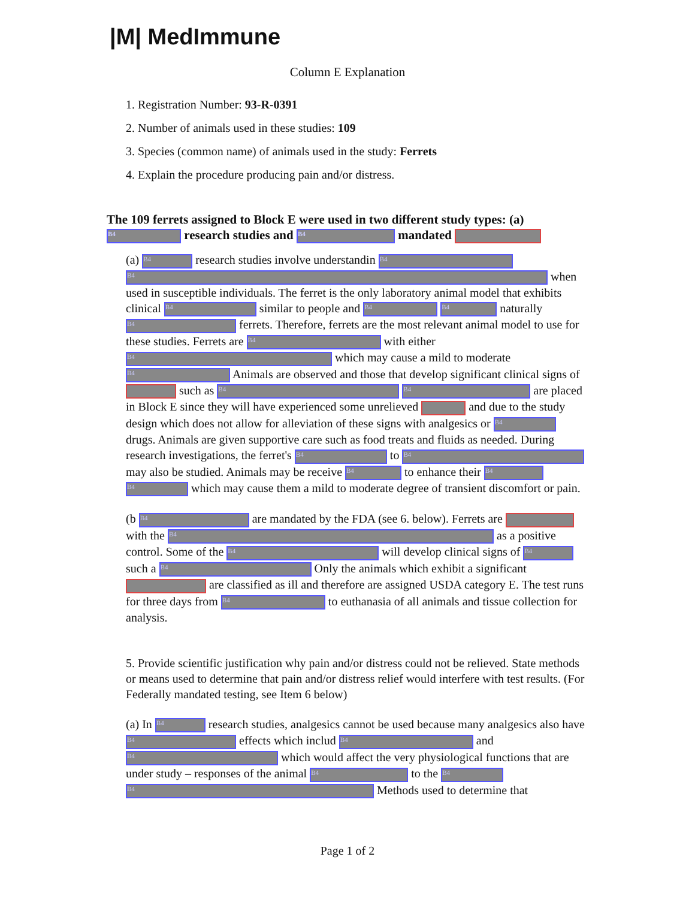|M| MedImmune
Column E Explanation
1. Registration Number: 93-R-0391
2. Number of animals used in these studies: 109
3. Species (common name) of animals used in the study: Ferrets
4. Explain the procedure producing pain and/or distress.
The 109 ferrets assigned to Block E were used in two different study types: (a) B4 research studies and B4 mandated
(a) B4 research studies involve understandin B4 B4 when used in susceptible individuals. The ferret is the only laboratory animal model that exhibits clinical B4 similar to people and B4 B4 naturally B4 ferrets. Therefore, ferrets are the most relevant animal model to use for these studies. Ferrets are B4 with either B4 which may cause a mild to moderate B4 Animals are observed and those that develop significant clinical signs of such as B4 B4 are placed in Block E since they will have experienced some unrelieved and due to the study design which does not allow for alleviation of these signs with analgesics or B4 drugs. Animals are given supportive care such as food treats and fluids as needed. During research investigations, the ferret's B4 to B4 may also be studied. Animals may be receive B4 to enhance their B4 B4 which may cause them a mild to moderate degree of transient discomfort or pain.
(b B4 are mandated by the FDA (see 6. below). Ferrets are with the B4 as a positive control. Some of the B4 will develop clinical signs of B4 such a B4 Only the animals which exhibit a significant are classified as ill and therefore are assigned USDA category E. The test runs for three days from B4 to euthanasia of all animals and tissue collection for analysis.
5. Provide scientific justification why pain and/or distress could not be relieved. State methods or means used to determine that pain and/or distress relief would interfere with test results. (For Federally mandated testing, see Item 6 below)
(a) In B4 research studies, analgesics cannot be used because many analgesics also have B4 effects which includ B4 and B4 which would affect the very physiological functions that are under study – responses of the animal B4 to the B4 B4 Methods used to determine that
Page 1 of 2